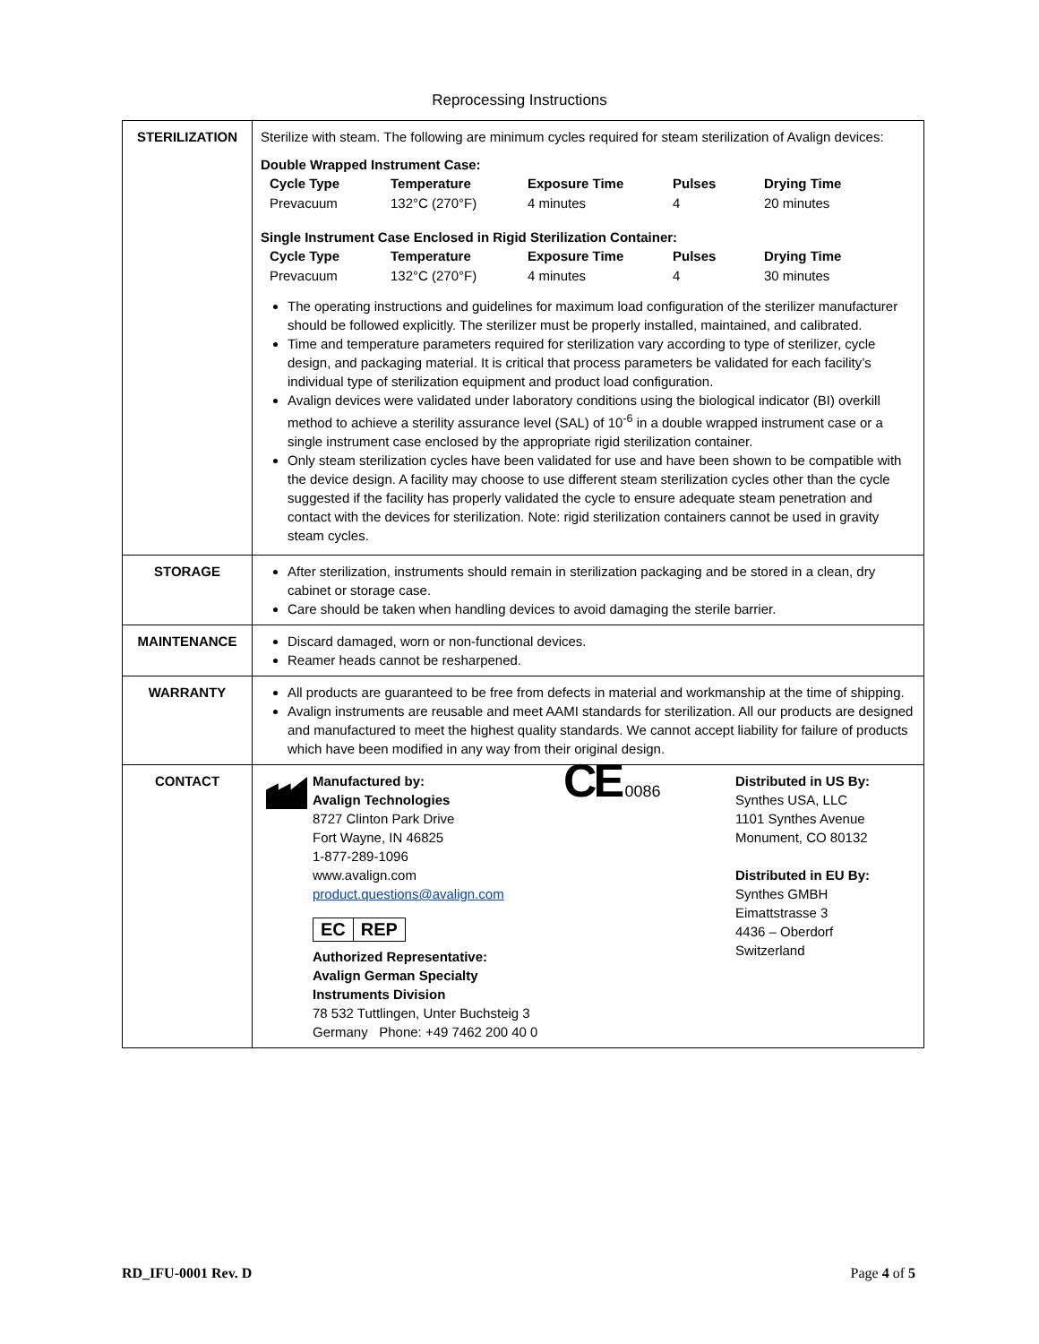Reprocessing Instructions
| STERILIZATION | Sterilize with steam. The following are minimum cycles required for steam sterilization of Avalign devices: Double Wrapped Instrument Case: / Cycle Type / Temperature / Exposure Time / Pulses / Drying Time / / --- / --- / --- / --- / --- / / Prevacuum / 132°C (270°F) / 4 minutes / 4 / 20 minutes / Single Instrument Case Enclosed in Rigid Sterilization Container: / Cycle Type / Temperature / Exposure Time / Pulses / Drying Time / / --- / --- / --- / --- / --- / / Prevacuum / 132°C (270°F) / 4 minutes / 4 / 30 minutes / The operating instructions and guidelines for maximum load configuration of the sterilizer manufacturer should be followed explicitly. The sterilizer must be properly installed, maintained, and calibrated. Time and temperature parameters required for sterilization vary according to type of sterilizer, cycle design, and packaging material. It is critical that process parameters be validated for each facility’s individual type of sterilization equipment and product load configuration. Avalign devices were validated under laboratory conditions using the biological indicator (BI) overkill method to achieve a sterility assurance level (SAL) of 10<sup>-6</sup> in a double wrapped instrument case or a single instrument case enclosed by the appropriate rigid sterilization container. Only steam sterilization cycles have been validated for use and have been shown to be compatible with the device design. A facility may choose to use different steam sterilization cycles other than the cycle suggested if the facility has properly validated the cycle to ensure adequate steam penetration and contact with the devices for sterilization. Note: rigid sterilization containers cannot be used in gravity steam cycles. |
| STORAGE | After sterilization, instruments should remain in sterilization packaging and be stored in a clean, dry cabinet or storage case. Care should be taken when handling devices to avoid damaging the sterile barrier. |
| MAINTENANCE | Discard damaged, worn or non-functional devices. Reamer heads cannot be resharpened. |
| WARRANTY | All products are guaranteed to be free from defects in material and workmanship at the time of shipping. Avalign instruments are reusable and meet AAMI standards for sterilization. All our products are designed and manufactured to meet the highest quality standards. We cannot accept liability for failure of products which have been modified in any way from their original design. |
| CONTACT | Manufactured by: Avalign Technologies 8727 Clinton Park Drive Fort Wayne, IN 46825 1-877-289-1096 www.avalign.com product.questions@avalign.com EC REP Authorized Representative: Avalign German Specialty Instruments Division 78 532 Tuttlingen, Unter Buchsteig 3 Germany Phone: +49 7462 200 40 0 CE 0086 Distributed in US By: Synthes USA, LLC 1101 Synthes Avenue Monument, CO 80132 Distributed in EU By: Synthes GMBH Eimattstrasse 3 4436 – Oberdorf Switzerland |
RD_IFU-0001 Rev. D Page 4 of 5